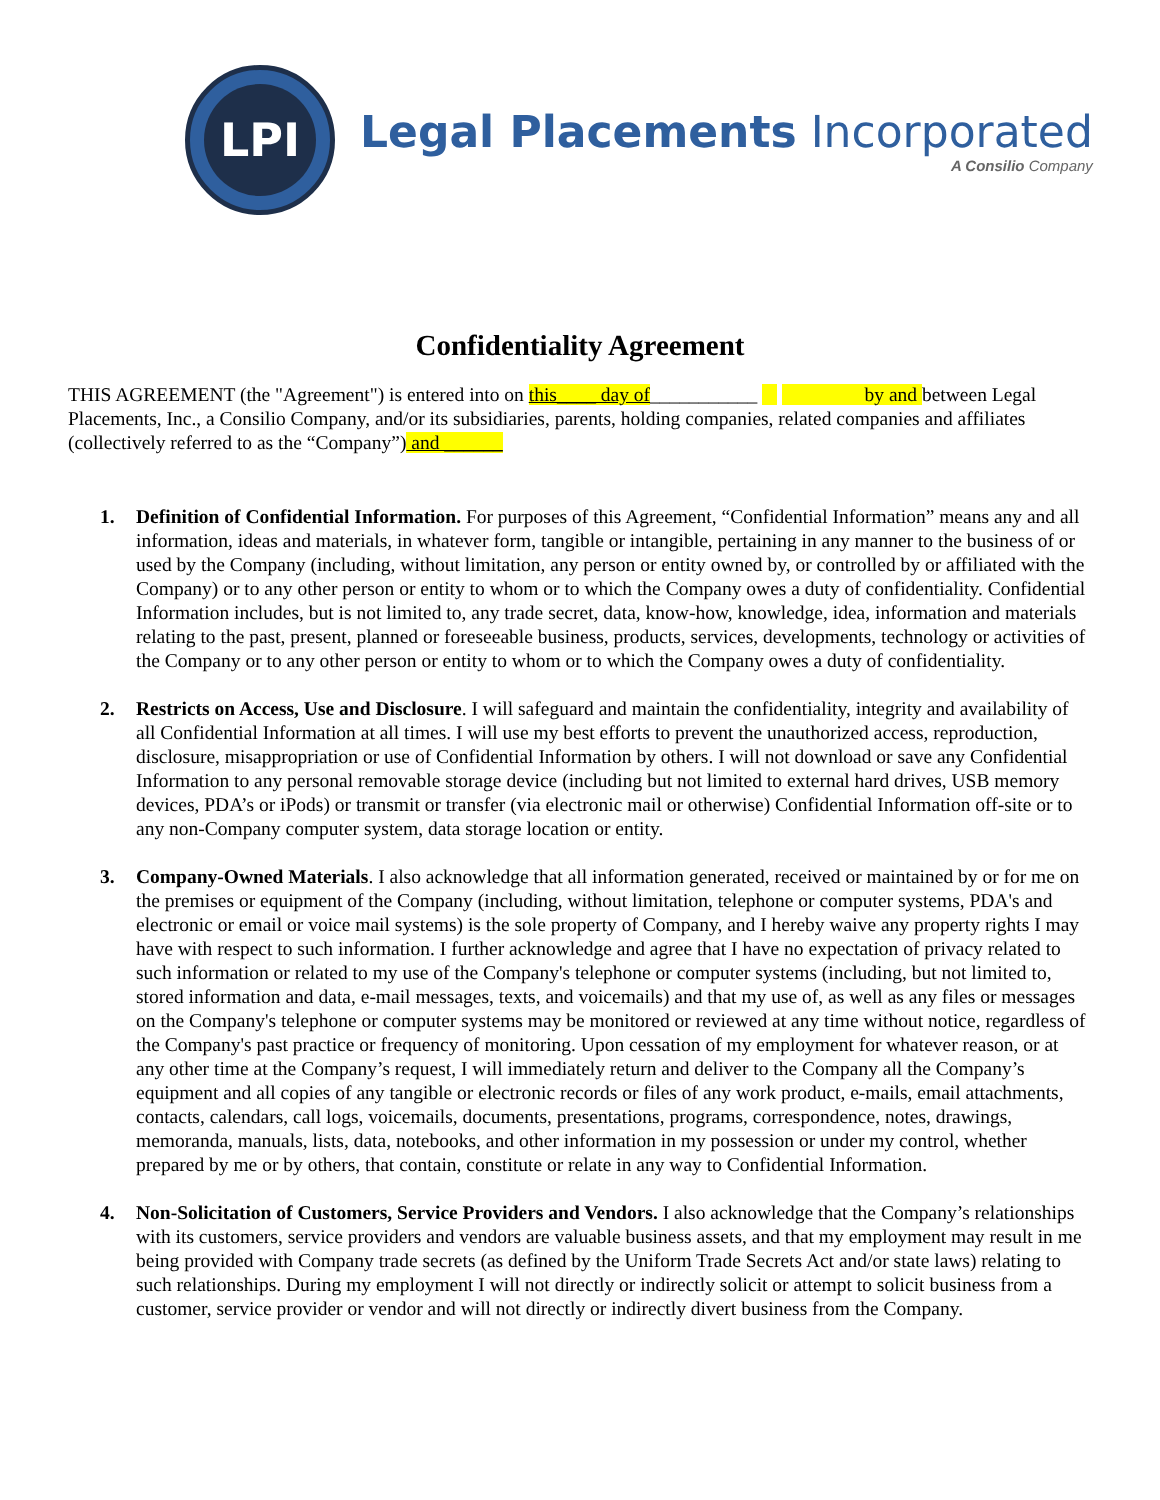LPI
Legal Placements Incorporated
A Consilio Company
Confidentiality Agreement
THIS AGREEMENT (the "Agreement") is entered into on this____ day of___________ by and between Legal Placements, Inc., a Consilio Company, and/or its subsidiaries, parents, holding companies, related companies and affiliates (collectively referred to as the “Company”) and ______
1. Definition of Confidential Information. For purposes of this Agreement, “Confidential Information” means any and all information, ideas and materials, in whatever form, tangible or intangible, pertaining in any manner to the business of or used by the Company (including, without limitation, any person or entity owned by, or controlled by or affiliated with the Company) or to any other person or entity to whom or to which the Company owes a duty of confidentiality. Confidential Information includes, but is not limited to, any trade secret, data, know-how, knowledge, idea, information and materials relating to the past, present, planned or foreseeable business, products, services, developments, technology or activities of the Company or to any other person or entity to whom or to which the Company owes a duty of confidentiality.
2. Restricts on Access, Use and Disclosure. I will safeguard and maintain the confidentiality, integrity and availability of all Confidential Information at all times. I will use my best efforts to prevent the unauthorized access, reproduction, disclosure, misappropriation or use of Confidential Information by others. I will not download or save any Confidential Information to any personal removable storage device (including but not limited to external hard drives, USB memory devices, PDA’s or iPods) or transmit or transfer (via electronic mail or otherwise) Confidential Information off-site or to any non-Company computer system, data storage location or entity.
3. Company-Owned Materials. I also acknowledge that all information generated, received or maintained by or for me on the premises or equipment of the Company (including, without limitation, telephone or computer systems, PDA's and electronic or email or voice mail systems) is the sole property of Company, and I hereby waive any property rights I may have with respect to such information. I further acknowledge and agree that I have no expectation of privacy related to such information or related to my use of the Company's telephone or computer systems (including, but not limited to, stored information and data, e-mail messages, texts, and voicemails) and that my use of, as well as any files or messages on the Company's telephone or computer systems may be monitored or reviewed at any time without notice, regardless of the Company's past practice or frequency of monitoring. Upon cessation of my employment for whatever reason, or at any other time at the Company’s request, I will immediately return and deliver to the Company all the Company’s equipment and all copies of any tangible or electronic records or files of any work product, e-mails, email attachments, contacts, calendars, call logs, voicemails, documents, presentations, programs, correspondence, notes, drawings, memoranda, manuals, lists, data, notebooks, and other information in my possession or under my control, whether prepared by me or by others, that contain, constitute or relate in any way to Confidential Information.
4. Non-Solicitation of Customers, Service Providers and Vendors. I also acknowledge that the Company’s relationships with its customers, service providers and vendors are valuable business assets, and that my employment may result in me being provided with Company trade secrets (as defined by the Uniform Trade Secrets Act and/or state laws) relating to such relationships. During my employment I will not directly or indirectly solicit or attempt to solicit business from a customer, service provider or vendor and will not directly or indirectly divert business from the Company.